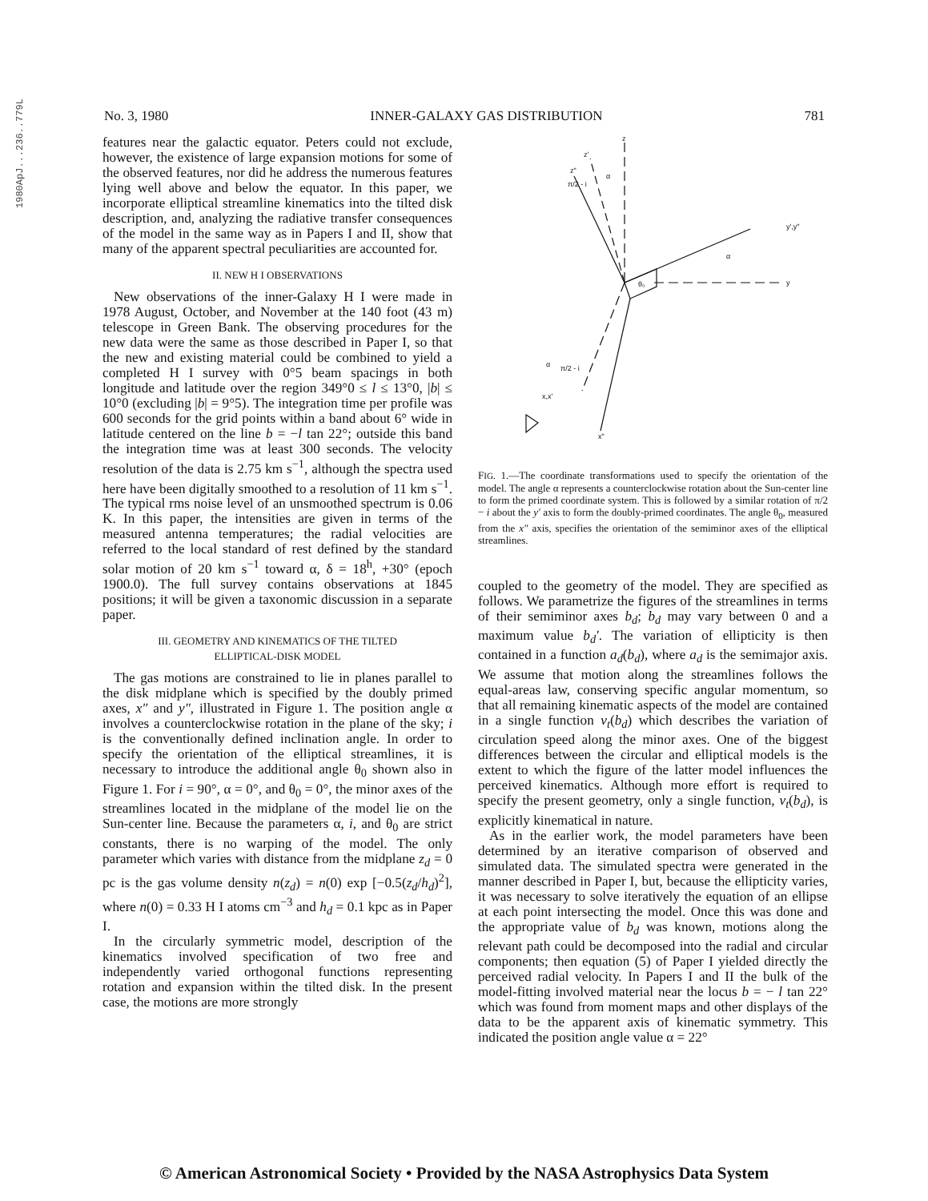1980ApJ...236..779L
No. 3, 1980 INNER-GALAXY GAS DISTRIBUTION 781
features near the galactic equator. Peters could not exclude, however, the existence of large expansion motions for some of the observed features, nor did he address the numerous features lying well above and below the equator. In this paper, we incorporate elliptical streamline kinematics into the tilted disk description, and, analyzing the radiative transfer consequences of the model in the same way as in Papers I and II, show that many of the apparent spectral peculiarities are accounted for.
II. NEW H I OBSERVATIONS
New observations of the inner-Galaxy H I were made in 1978 August, October, and November at the 140 foot (43 m) telescope in Green Bank. The observing procedures for the new data were the same as those described in Paper I, so that the new and existing material could be combined to yield a completed H I survey with 0°5 beam spacings in both longitude and latitude over the region 349°0 ≤ l ≤ 13°0, |b| ≤ 10°0 (excluding |b| = 9°5). The integration time per profile was 600 seconds for the grid points within a band about 6° wide in latitude centered on the line b = −l tan 22°; outside this band the integration time was at least 300 seconds. The velocity resolution of the data is 2.75 km s<sup>−1</sup>, although the spectra used here have been digitally smoothed to a resolution of 11 km s<sup>−1</sup>. The typical rms noise level of an unsmoothed spectrum is 0.06 K. In this paper, the intensities are given in terms of the measured antenna temperatures; the radial velocities are referred to the local standard of rest defined by the standard solar motion of 20 km s<sup>−1</sup> toward α, δ = 18<sup>h</sup>, +30° (epoch 1900.0). The full survey contains observations at 1845 positions; it will be given a taxonomic discussion in a separate paper.
III. GEOMETRY AND KINEMATICS OF THE TILTED
ELLIPTICAL-DISK MODEL
The gas motions are constrained to lie in planes parallel to the disk midplane which is specified by the doubly primed axes, x″ and y″, illustrated in Figure 1. The position angle α involves a counterclockwise rotation in the plane of the sky; i is the conventionally defined inclination angle. In order to specify the orientation of the elliptical streamlines, it is necessary to introduce the additional angle θ<sub>0</sub> shown also in Figure 1. For i = 90°, α = 0°, and θ<sub>0</sub> = 0°, the minor axes of the streamlines located in the midplane of the model lie on the Sun-center line. Because the parameters α, i, and θ<sub>0</sub> are strict constants, there is no warping of the model. The only parameter which varies with distance from the midplane z<sub>d</sub> = 0 pc is the gas volume density n(z<sub>d</sub>) = n(0) exp [−0.5(z<sub>d</sub>/h<sub>d</sub>)<sup>2</sup>], where n(0) = 0.33 H I atoms cm<sup>−3</sup> and h<sub>d</sub> = 0.1 kpc as in Paper I.
In the circularly symmetric model, description of the kinematics involved specification of two free and independently varied orthogonal functions representing rotation and expansion within the tilted disk. In the present case, the motions are more strongly
z
z'
z"
y',y"
y
x,x'
x"
θ₀
α
π/2 - i
α
α
π/2 - i
FIG. 1.—The coordinate transformations used to specify the orientation of the model. The angle α represents a counterclockwise rotation about the Sun-center line to form the primed coordinate system. This is followed by a similar rotation of π/2 − i about the y′ axis to form the doubly-primed coordinates. The angle θ<sub>0</sub>, measured from the x″ axis, specifies the orientation of the semiminor axes of the elliptical streamlines.
coupled to the geometry of the model. They are specified as follows. We parametrize the figures of the streamlines in terms of their semiminor axes b<sub>d</sub>; b<sub>d</sub> may vary between 0 and a maximum value b<sub>d</sub>′. The variation of ellipticity is then contained in a function a<sub>d</sub>(b<sub>d</sub>), where a<sub>d</sub> is the semimajor axis. We assume that motion along the streamlines follows the equal-areas law, conserving specific angular momentum, so that all remaining kinematic aspects of the model are contained in a single function v<sub>t</sub>(b<sub>d</sub>) which describes the variation of circulation speed along the minor axes. One of the biggest differences between the circular and elliptical models is the extent to which the figure of the latter model influences the perceived kinematics. Although more effort is required to specify the present geometry, only a single function, v<sub>t</sub>(b<sub>d</sub>), is explicitly kinematical in nature.
As in the earlier work, the model parameters have been determined by an iterative comparison of observed and simulated data. The simulated spectra were generated in the manner described in Paper I, but, because the ellipticity varies, it was necessary to solve iteratively the equation of an ellipse at each point intersecting the model. Once this was done and the appropriate value of b<sub>d</sub> was known, motions along the relevant path could be decomposed into the radial and circular components; then equation (5) of Paper I yielded directly the perceived radial velocity. In Papers I and II the bulk of the model-fitting involved material near the locus b = − l tan 22° which was found from moment maps and other displays of the data to be the apparent axis of kinematic symmetry. This indicated the position angle value α = 22°
© American Astronomical Society • Provided by the NASA Astrophysics Data System